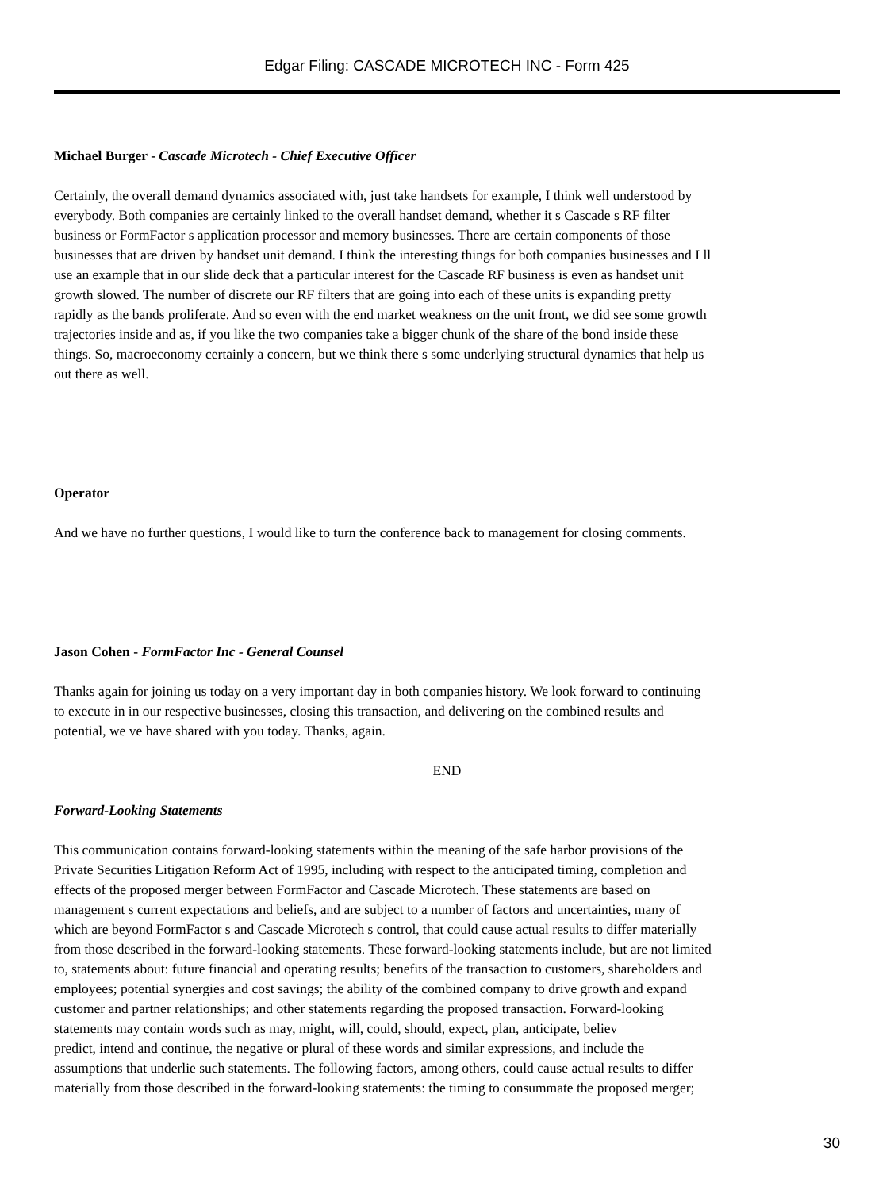Edgar Filing: CASCADE MICROTECH INC - Form 425
Michael Burger - Cascade Microtech - Chief Executive Officer
Certainly, the overall demand dynamics associated with, just take handsets for example, I think well understood by
everybody. Both companies are certainly linked to the overall handset demand, whether it s Cascade s RF filter
business or FormFactor s application processor and memory businesses. There are certain components of those
businesses that are driven by handset unit demand. I think the interesting things for both companies businesses and I ll
use an example that in our slide deck that a particular interest for the Cascade RF business is even as handset unit
growth slowed. The number of discrete our RF filters that are going into each of these units is expanding pretty
rapidly as the bands proliferate. And so even with the end market weakness on the unit front, we did see some growth
trajectories inside and as, if you like the two companies take a bigger chunk of the share of the bond inside these
things. So, macroeconomy certainly a concern, but we think there s some underlying structural dynamics that help us
out there as well.
Operator
And we have no further questions, I would like to turn the conference back to management for closing comments.
Jason Cohen - FormFactor Inc - General Counsel
Thanks again for joining us today on a very important day in both companies history. We look forward to continuing
to execute in in our respective businesses, closing this transaction, and delivering on the combined results and
potential, we ve have shared with you today. Thanks, again.
END
Forward-Looking Statements
This communication contains forward-looking statements within the meaning of the safe harbor provisions of the
Private Securities Litigation Reform Act of 1995, including with respect to the anticipated timing, completion and
effects of the proposed merger between FormFactor and Cascade Microtech. These statements are based on
management s current expectations and beliefs, and are subject to a number of factors and uncertainties, many of
which are beyond FormFactor s and Cascade Microtech s control, that could cause actual results to differ materially
from those described in the forward-looking statements. These forward-looking statements include, but are not limited
to, statements about: future financial and operating results; benefits of the transaction to customers, shareholders and
employees; potential synergies and cost savings; the ability of the combined company to drive growth and expand
customer and partner relationships; and other statements regarding the proposed transaction. Forward-looking
statements may contain words such as may, might, will, could, should, expect, plan, anticipate, believ
predict, intend and continue, the negative or plural of these words and similar expressions, and include the
assumptions that underlie such statements. The following factors, among others, could cause actual results to differ
materially from those described in the forward-looking statements: the timing to consummate the proposed merger;
30